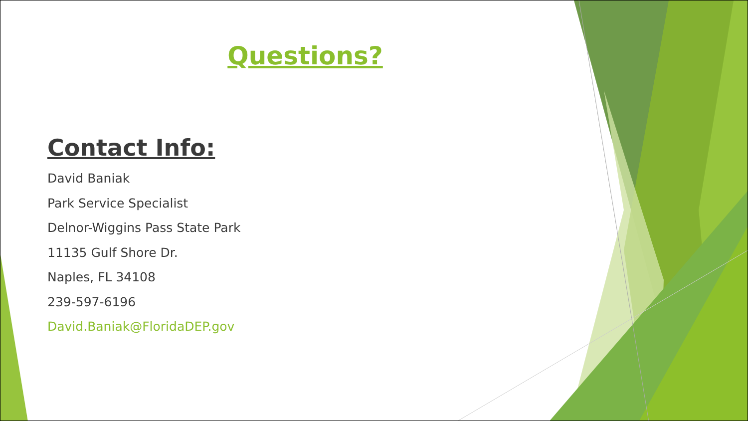Questions?
Contact Info:
David Baniak
Park Service Specialist
Delnor-Wiggins Pass State Park
11135 Gulf Shore Dr.
Naples, FL 34108
239-597-6196
David.Baniak@FloridaDEP.gov